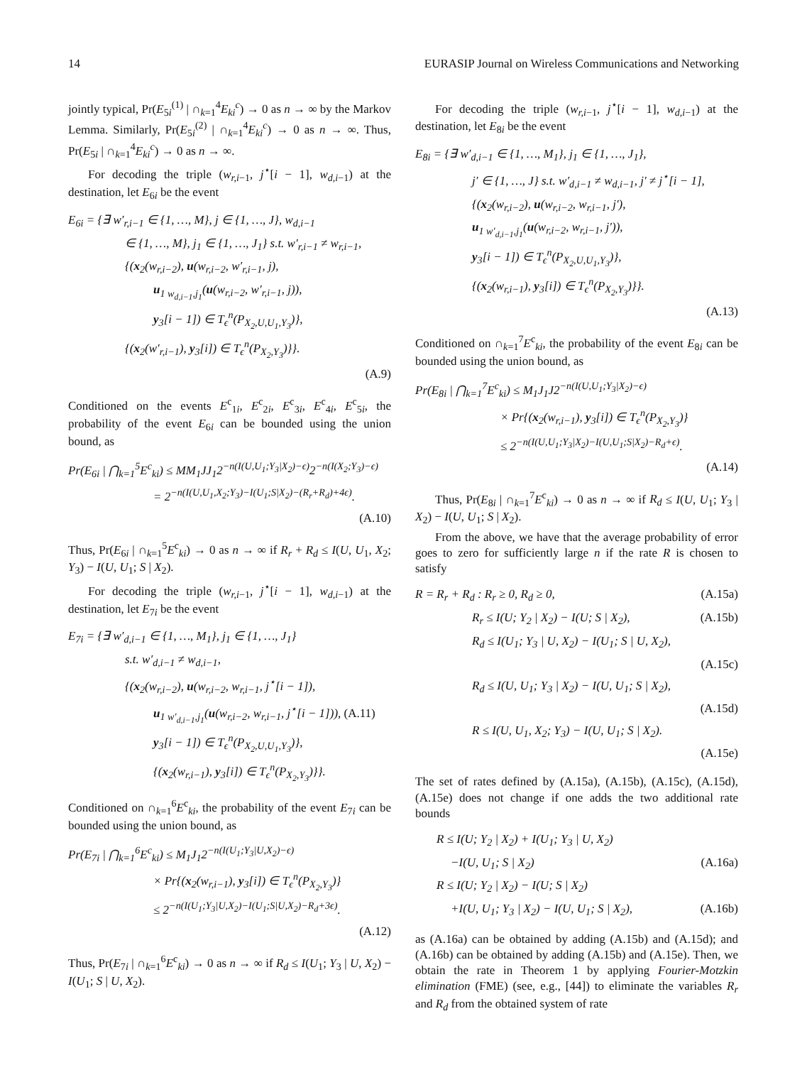14 EURASIP Journal on Wireless Communications and Networking
jointly typical, Pr(E<sub>5i</sub><sup>(1)</sup> | ∩<sub>k=1</sub><sup>4</sup>E<sub>ki</sub><sup>c</sup>) → 0 as n → ∞ by the Markov Lemma. Similarly, Pr(E<sub>5i</sub><sup>(2)</sup> | ∩<sub>k=1</sub><sup>4</sup>E<sub>ki</sub><sup>c</sup>) → 0 as n → ∞. Thus, Pr(E<sub>5i</sub> | ∩<sub>k=1</sub><sup>4</sup>E<sub>ki</sub><sup>c</sup>) → 0 as n → ∞.
For decoding the triple (w<sub>r,i−1</sub>, j<sup>⋆</sup>[i − 1], w<sub>d,i−1</sub>) at the destination, let E<sub>6i</sub> be the event
E<sub>6i</sub> = {∃ w′<sub>r,i−1</sub> ∈ {1, …, M}, j ∈ {1, …, J}, w<sub>d,i−1</sub>
∈ {1, …, M}, j<sub>1</sub> ∈ {1, …, J<sub>1</sub>} s.t. w′<sub>r,i−1</sub> ≠ w<sub>r,i−1</sub>,
{(x<sub>2</sub>(w<sub>r,i−2</sub>), u(w<sub>r,i−2</sub>, w′<sub>r,i−1</sub>, j),
u<sub>1 w<sub>d,i−1</sub>,j<sub>1</sub></sub>(u(w<sub>r,i−2</sub>, w′<sub>r,i−1</sub>, j)),
y<sub>3</sub>[i − 1]) ∈ T<sub>ϵ</sub><sup>n</sup>(P<sub>X<sub>2</sub>,U,U<sub>1</sub>,Y<sub>3</sub></sub>)},
{(x<sub>2</sub>(w′<sub>r,i−1</sub>), y<sub>3</sub>[i]) ∈ T<sub>ϵ</sub><sup>n</sup>(P<sub>X<sub>2</sub>,Y<sub>3</sub></sub>)}}.
(A.9)
Conditioned on the events E<sup>c</sup><sub>1i</sub>, E<sup>c</sup><sub>2i</sub>, E<sup>c</sup><sub>3i</sub>, E<sup>c</sup><sub>4i</sub>, E<sup>c</sup><sub>5i</sub>, the probability of the event E<sub>6i</sub> can be bounded using the union bound, as
Pr(E<sub>6i</sub> | ⋂<sub>k=1</sub><sup>5</sup>E<sup>c</sup><sub>ki</sub>) ≤ MM<sub>1</sub>JJ<sub>1</sub>2<sup>−n(I(U,U<sub>1</sub>;Y<sub>3</sub>|X<sub>2</sub>)−ϵ)</sup>2<sup>−n(I(X<sub>2</sub>;Y<sub>3</sub>)−ϵ)</sup>
= 2<sup>−n(I(U,U<sub>1</sub>,X<sub>2</sub>;Y<sub>3</sub>)−I(U<sub>1</sub>;S|X<sub>2</sub>)−(R<sub>r</sub>+R<sub>d</sub>)+4ϵ)</sup>.
(A.10)
Thus, Pr(E<sub>6i</sub> | ∩<sub>k=1</sub><sup>5</sup>E<sup>c</sup><sub>ki</sub>) → 0 as n → ∞ if R<sub>r</sub> + R<sub>d</sub> ≤ I(U, U<sub>1</sub>, X<sub>2</sub>; Y<sub>3</sub>) − I(U, U<sub>1</sub>; S | X<sub>2</sub>).
For decoding the triple (w<sub>r,i−1</sub>, j<sup>⋆</sup>[i − 1], w<sub>d,i−1</sub>) at the destination, let E<sub>7i</sub> be the event
E<sub>7i</sub> = {∃ w′<sub>d,i−1</sub> ∈ {1, …, M<sub>1</sub>}, j<sub>1</sub> ∈ {1, …, J<sub>1</sub>}
s.t. w′<sub>d,i−1</sub> ≠ w<sub>d,i−1</sub>,
{(x<sub>2</sub>(w<sub>r,i−2</sub>), u(w<sub>r,i−2</sub>, w<sub>r,i−1</sub>, j<sup>⋆</sup>[i − 1]),
u<sub>1 w′<sub>d,i−1</sub>,j<sub>1</sub></sub>(u(w<sub>r,i−2</sub>, w<sub>r,i−1</sub>, j<sup>⋆</sup>[i − 1])), (A.11)
y<sub>3</sub>[i − 1]) ∈ T<sub>ϵ</sub><sup>n</sup>(P<sub>X<sub>2</sub>,U,U<sub>1</sub>,Y<sub>3</sub></sub>)},
{(x<sub>2</sub>(w<sub>r,i−1</sub>), y<sub>3</sub>[i]) ∈ T<sub>ϵ</sub><sup>n</sup>(P<sub>X<sub>2</sub>,Y<sub>3</sub></sub>)}}.
Conditioned on ∩<sub>k=1</sub><sup>6</sup>E<sup>c</sup><sub>ki</sub>, the probability of the event E<sub>7i</sub> can be bounded using the union bound, as
Pr(E<sub>7i</sub> | ⋂<sub>k=1</sub><sup>6</sup>E<sup>c</sup><sub>ki</sub>) ≤ M<sub>1</sub>J<sub>1</sub>2<sup>−n(I(U<sub>1</sub>;Y<sub>3</sub>|U,X<sub>2</sub>)−ϵ)</sup>
× Pr{(x<sub>2</sub>(w<sub>r,i−1</sub>), y<sub>3</sub>[i]) ∈ T<sub>ϵ</sub><sup>n</sup>(P<sub>X<sub>2</sub>,Y<sub>3</sub></sub>)}
≤ 2<sup>−n(I(U<sub>1</sub>;Y<sub>3</sub>|U,X<sub>2</sub>)−I(U<sub>1</sub>;S|U,X<sub>2</sub>)−R<sub>d</sub>+3ϵ)</sup>.
(A.12)
Thus, Pr(E<sub>7i</sub> | ∩<sub>k=1</sub><sup>6</sup>E<sup>c</sup><sub>ki</sub>) → 0 as n → ∞ if R<sub>d</sub> ≤ I(U<sub>1</sub>; Y<sub>3</sub> | U, X<sub>2</sub>) − I(U<sub>1</sub>; S | U, X<sub>2</sub>).
For decoding the triple (w<sub>r,i−1</sub>, j<sup>⋆</sup>[i − 1], w<sub>d,i−1</sub>) at the destination, let E<sub>8i</sub> be the event
E<sub>8i</sub> = {∃ w′<sub>d,i−1</sub> ∈ {1, …, M<sub>1</sub>}, j<sub>1</sub> ∈ {1, …, J<sub>1</sub>},
j′ ∈ {1, …, J} s.t. w′<sub>d,i−1</sub> ≠ w<sub>d,i−1</sub>, j′ ≠ j<sup>⋆</sup>[i − 1],
{(x<sub>2</sub>(w<sub>r,i−2</sub>), u(w<sub>r,i−2</sub>, w<sub>r,i−1</sub>, j′),
u<sub>1 w′<sub>d,i−1</sub>,j<sub>1</sub></sub>(u(w<sub>r,i−2</sub>, w<sub>r,i−1</sub>, j′)),
y<sub>3</sub>[i − 1]) ∈ T<sub>ϵ</sub><sup>n</sup>(P<sub>X<sub>2</sub>,U,U<sub>1</sub>,Y<sub>3</sub></sub>)},
{(x<sub>2</sub>(w<sub>r,i−1</sub>), y<sub>3</sub>[i]) ∈ T<sub>ϵ</sub><sup>n</sup>(P<sub>X<sub>2</sub>,Y<sub>3</sub></sub>)}}.
(A.13)
Conditioned on ∩<sub>k=1</sub><sup>7</sup>E<sup>c</sup><sub>ki</sub>, the probability of the event E<sub>8i</sub> can be bounded using the union bound, as
Pr(E<sub>8i</sub> | ⋂<sub>k=1</sub><sup>7</sup>E<sup>c</sup><sub>ki</sub>) ≤ M<sub>1</sub>J<sub>1</sub>J2<sup>−n(I(U,U<sub>1</sub>;Y<sub>3</sub>|X<sub>2</sub>)−ϵ)</sup>
× Pr{(x<sub>2</sub>(w<sub>r,i−1</sub>), y<sub>3</sub>[i]) ∈ T<sub>ϵ</sub><sup>n</sup>(P<sub>X<sub>2</sub>,Y<sub>3</sub></sub>)}
≤ 2<sup>−n(I(U,U<sub>1</sub>;Y<sub>3</sub>|X<sub>2</sub>)−I(U,U<sub>1</sub>;S|X<sub>2</sub>)−R<sub>d</sub>+ϵ)</sup>.
(A.14)
Thus, Pr(E<sub>8i</sub> | ∩<sub>k=1</sub><sup>7</sup>E<sup>c</sup><sub>ki</sub>) → 0 as n → ∞ if R<sub>d</sub> ≤ I(U, U<sub>1</sub>; Y<sub>3</sub> | X<sub>2</sub>) − I(U, U<sub>1</sub>; S | X<sub>2</sub>).
From the above, we have that the average probability of error goes to zero for sufficiently large n if the rate R is chosen to satisfy
R = R<sub>r</sub> + R<sub>d</sub> : R<sub>r</sub> ≥ 0, R<sub>d</sub> ≥ 0, (A.15a)
R<sub>r</sub> ≤ I(U; Y<sub>2</sub> | X<sub>2</sub>) − I(U; S | X<sub>2</sub>), (A.15b)
R<sub>d</sub> ≤ I(U<sub>1</sub>; Y<sub>3</sub> | U, X<sub>2</sub>) − I(U<sub>1</sub>; S | U, X<sub>2</sub>),
(A.15c)
R<sub>d</sub> ≤ I(U, U<sub>1</sub>; Y<sub>3</sub> | X<sub>2</sub>) − I(U, U<sub>1</sub>; S | X<sub>2</sub>),
(A.15d)
R ≤ I(U, U<sub>1</sub>, X<sub>2</sub>; Y<sub>3</sub>) − I(U, U<sub>1</sub>; S | X<sub>2</sub>).
(A.15e)
The set of rates defined by (A.15a), (A.15b), (A.15c), (A.15d), (A.15e) does not change if one adds the two additional rate bounds
R ≤ I(U; Y<sub>2</sub> | X<sub>2</sub>) + I(U<sub>1</sub>; Y<sub>3</sub> | U, X<sub>2</sub>)
−I(U, U<sub>1</sub>; S | X<sub>2</sub>) (A.16a)
R ≤ I(U; Y<sub>2</sub> | X<sub>2</sub>) − I(U; S | X<sub>2</sub>)
+I(U, U<sub>1</sub>; Y<sub>3</sub> | X<sub>2</sub>) − I(U, U<sub>1</sub>; S | X<sub>2</sub>), (A.16b)
as (A.16a) can be obtained by adding (A.15b) and (A.15d); and (A.16b) can be obtained by adding (A.15b) and (A.15e). Then, we obtain the rate in Theorem 1 by applying Fourier-Motzkin elimination (FME) (see, e.g., [44]) to eliminate the variables R<sub>r</sub> and R<sub>d</sub> from the obtained system of rate